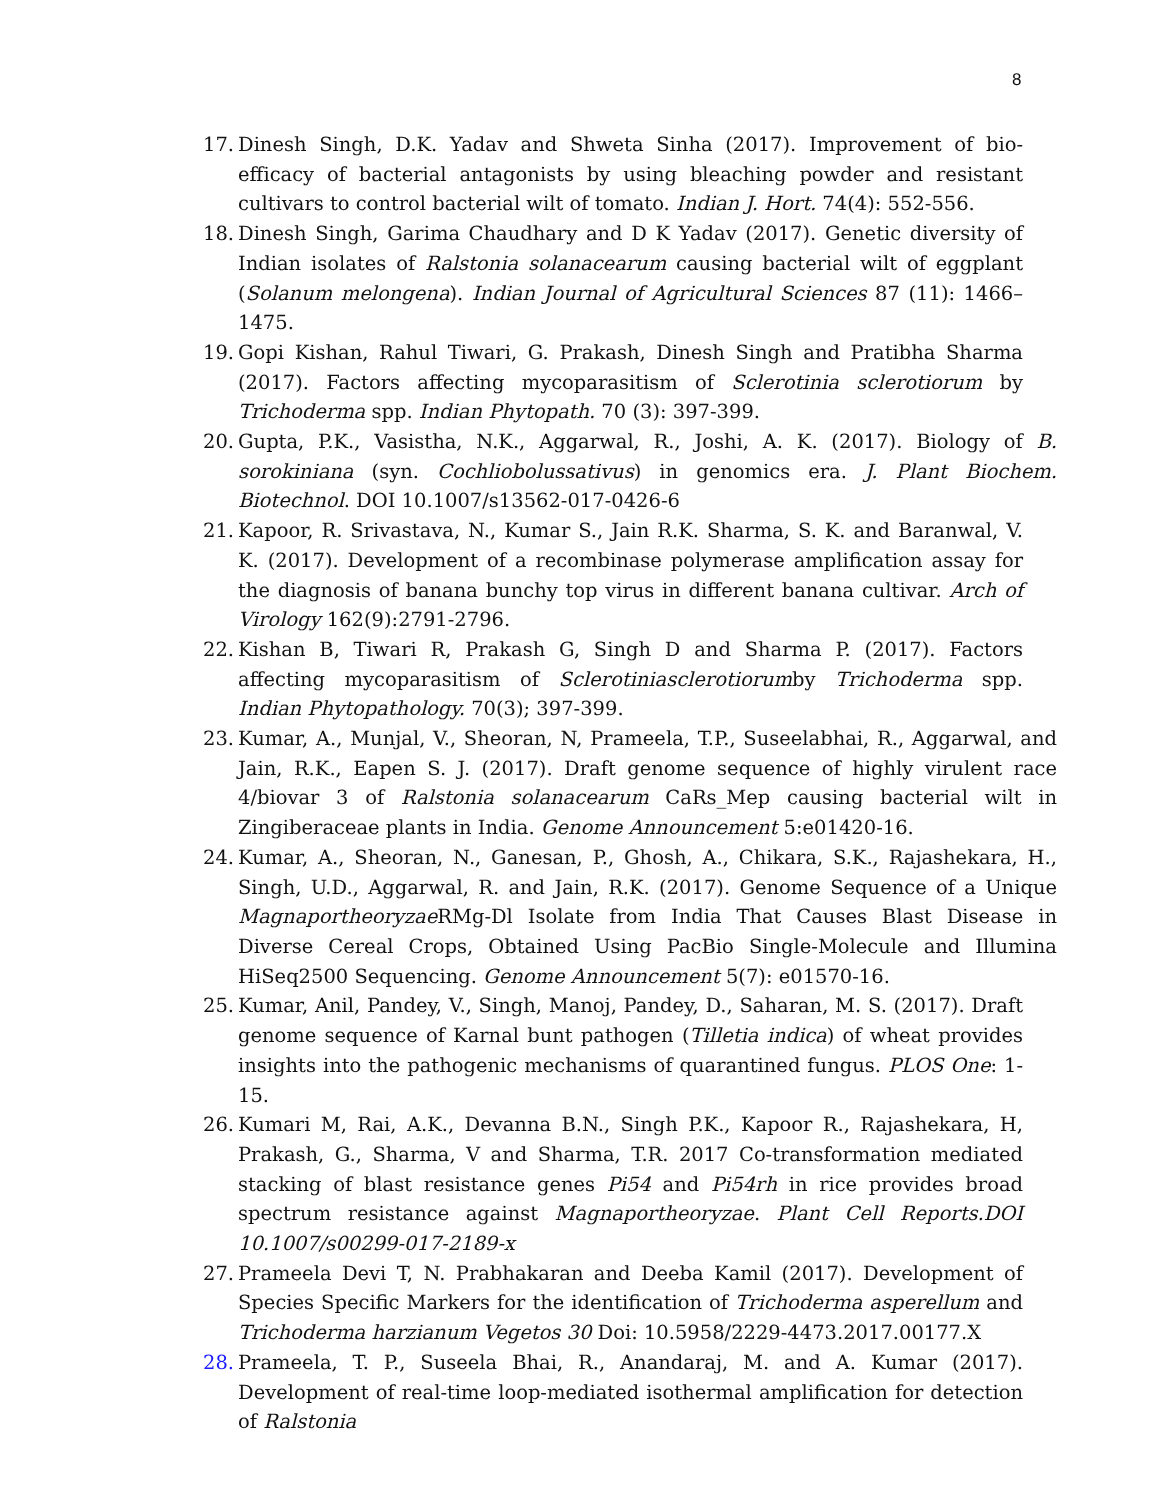8
17. Dinesh Singh, D.K. Yadav and Shweta Sinha (2017). Improvement of bio-efficacy of bacterial antagonists by using bleaching powder and resistant cultivars to control bacterial wilt of tomato. Indian J. Hort. 74(4): 552-556.
18. Dinesh Singh, Garima Chaudhary and D K Yadav (2017). Genetic diversity of Indian isolates of Ralstonia solanacearum causing bacterial wilt of eggplant (Solanum melongena). Indian Journal of Agricultural Sciences 87 (11): 1466–1475.
19. Gopi Kishan, Rahul Tiwari, G. Prakash, Dinesh Singh and Pratibha Sharma (2017). Factors affecting mycoparasitism of Sclerotinia sclerotiorum by Trichoderma spp. Indian Phytopath. 70 (3): 397-399.
20. Gupta, P.K., Vasistha, N.K., Aggarwal, R., Joshi, A. K. (2017). Biology of B. sorokiniana (syn. Cochliobolussativus) in genomics era. J. Plant Biochem. Biotechnol. DOI 10.1007/s13562-017-0426-6
21. Kapoor, R. Srivastava, N., Kumar S., Jain R.K. Sharma, S. K. and Baranwal, V. K. (2017). Development of a recombinase polymerase amplification assay for the diagnosis of banana bunchy top virus in different banana cultivar. Arch of Virology 162(9):2791-2796.
22. Kishan B, Tiwari R, Prakash G, Singh D and Sharma P. (2017). Factors affecting mycoparasitism of Sclerotiniasclerotiorumby Trichoderma spp. Indian Phytopathology. 70(3); 397-399.
23. Kumar, A., Munjal, V., Sheoran, N, Prameela, T.P., Suseelabhai, R., Aggarwal, and Jain, R.K., Eapen S. J. (2017). Draft genome sequence of highly virulent race 4/biovar 3 of Ralstonia solanacearum CaRs_Mep causing bacterial wilt in Zingiberaceae plants in India. Genome Announcement 5:e01420-16.
24. Kumar, A., Sheoran, N., Ganesan, P., Ghosh, A., Chikara, S.K., Rajashekara, H., Singh, U.D., Aggarwal, R. and Jain, R.K. (2017). Genome Sequence of a Unique Magnaportheoryzae RMg-Dl Isolate from India That Causes Blast Disease in Diverse Cereal Crops, Obtained Using PacBio Single-Molecule and Illumina HiSeq2500 Sequencing. Genome Announcement 5(7): e01570-16.
25. Kumar, Anil, Pandey, V., Singh, Manoj, Pandey, D., Saharan, M. S. (2017). Draft genome sequence of Karnal bunt pathogen (Tilletia indica) of wheat provides insights into the pathogenic mechanisms of quarantined fungus. PLOS One: 1-15.
26. Kumari M, Rai, A.K., Devanna B.N., Singh P.K., Kapoor R., Rajashekara, H, Prakash, G., Sharma, V and Sharma, T.R. 2017 Co-transformation mediated stacking of blast resistance genes Pi54 and Pi54rh in rice provides broad spectrum resistance against Magnaportheoryzae. Plant Cell Reports.DOI 10.1007/s00299-017-2189-x
27. Prameela Devi T, N. Prabhakaran and Deeba Kamil (2017). Development of Species Specific Markers for the identification of Trichoderma asperellum and Trichoderma harzianum Vegetos 30 Doi: 10.5958/2229-4473.2017.00177.X
28. Prameela, T. P., Suseela Bhai, R., Anandaraj, M. and A. Kumar (2017). Development of real-time loop-mediated isothermal amplification for detection of Ralstonia